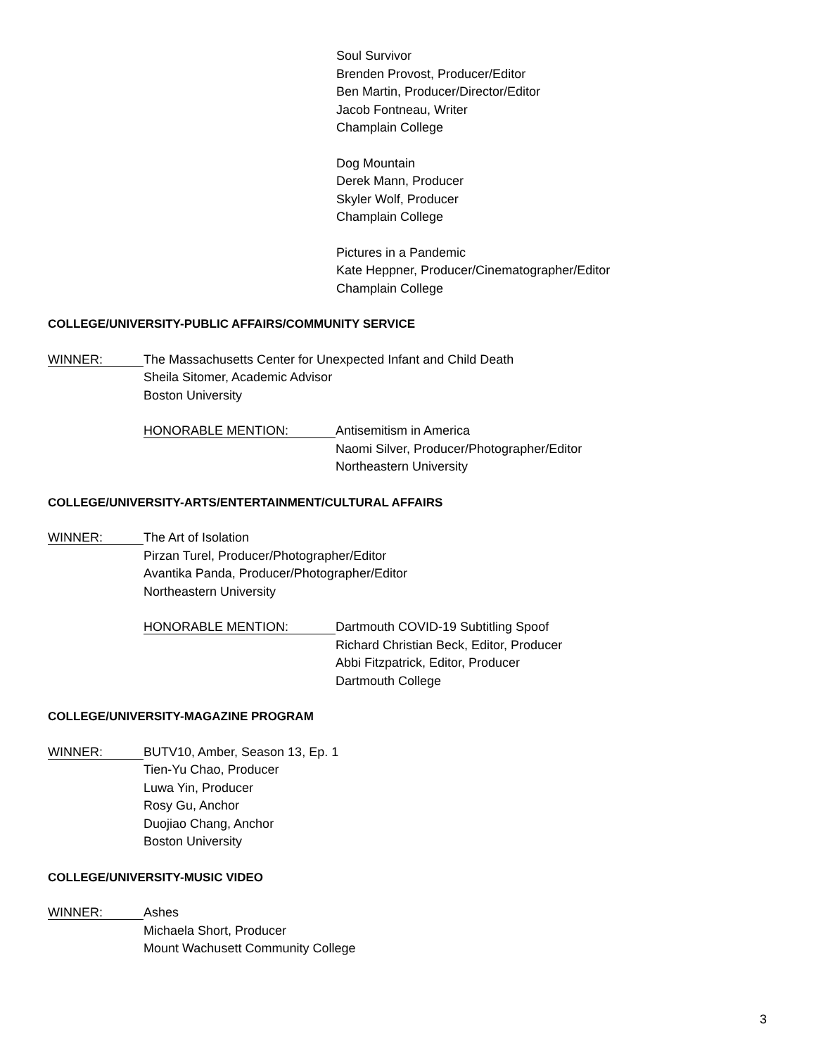Soul Survivor
Brenden Provost, Producer/Editor
Ben Martin, Producer/Director/Editor
Jacob Fontneau, Writer
Champlain College
Dog Mountain
Derek Mann, Producer
Skyler Wolf, Producer
Champlain College
Pictures in a Pandemic
Kate Heppner, Producer/Cinematographer/Editor
Champlain College
COLLEGE/UNIVERSITY-PUBLIC AFFAIRS/COMMUNITY SERVICE
WINNER:
The Massachusetts Center for Unexpected Infant and Child Death
Sheila Sitomer, Academic Advisor
Boston University
HONORABLE MENTION:
Antisemitism in America
Naomi Silver, Producer/Photographer/Editor
Northeastern University
COLLEGE/UNIVERSITY-ARTS/ENTERTAINMENT/CULTURAL AFFAIRS
WINNER:
The Art of Isolation
Pirzan Turel, Producer/Photographer/Editor
Avantika Panda, Producer/Photographer/Editor
Northeastern University
HONORABLE MENTION:
Dartmouth COVID-19 Subtitling Spoof
Richard Christian Beck, Editor, Producer
Abbi Fitzpatrick, Editor, Producer
Dartmouth College
COLLEGE/UNIVERSITY-MAGAZINE PROGRAM
WINNER:
BUTV10, Amber, Season 13, Ep. 1
Tien-Yu Chao, Producer
Luwa Yin, Producer
Rosy Gu, Anchor
Duojiao Chang, Anchor
Boston University
COLLEGE/UNIVERSITY-MUSIC VIDEO
WINNER:
Ashes
Michaela Short, Producer
Mount Wachusett Community College
3